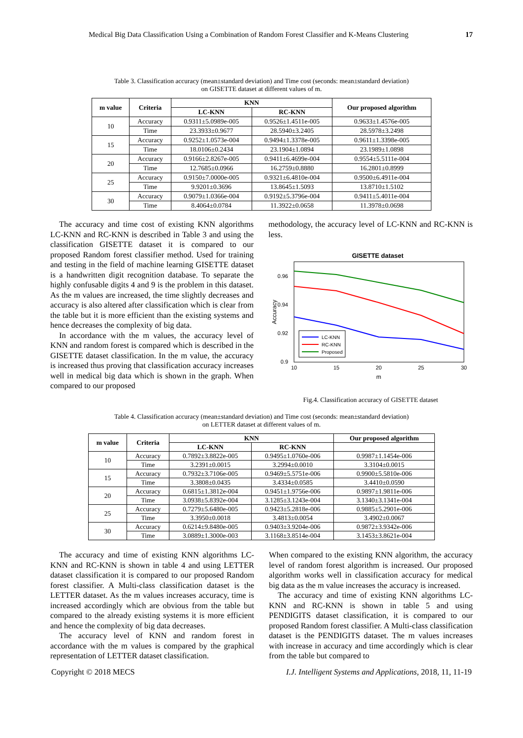Medical Big Data Classification Using a Combination of Random Forest Classifier and K-Means Clustering 17
Table 3. Classification accuracy (mean±standard deviation) and Time cost (seconds: mean±standard deviation)
on GISETTE dataset at different values of m.
| m value | Criteria | KNN | | Our proposed algorithm |
| --- | --- | --- | --- | --- |
| | | LC-KNN | RC-KNN | |
| 10 | Accuracy | 0.9311±5.0989e-005 | 0.9526±1.4511e-005 | 0.9633±1.4576e-005 |
| | Time | 23.3933±0.9677 | 28.5940±3.2405 | 28.5978±3.2498 |
| 15 | Accuracy | 0.9252±1.0573e-004 | 0.9494±1.3378e-005 | 0.9611±1.3398e-005 |
| | Time | 18.0106±0.2434 | 23.1904±1.0894 | 23.1989±1.0898 |
| 20 | Accuracy | 0.9166±2.8267e-005 | 0.9411±6.4699e-004 | 0.9554±5.5111e-004 |
| | Time | 12.7685±0.0966 | 16.2759±0.8880 | 16.2801±0.8999 |
| 25 | Accuracy | 0.9150±7.0000e-005 | 0.9321±6.4810e-004 | 0.9500±6.4911e-004 |
| | Time | 9.9201±0.3696 | 13.8645±1.5093 | 13.8710±1.5102 |
| 30 | Accuracy | 0.9079±1.0366e-004 | 0.9192±5.3796e-004 | 0.9411±5.4011e-004 |
| | Time | 8.4064±0.0784 | 11.3922±0.0658 | 11.3978±0.0698 |
The accuracy and time cost of existing KNN algorithms LC-KNN and RC-KNN is described in Table 3 and using the classification GISETTE dataset it is compared to our proposed Random forest classifier method. Used for training and testing in the field of machine learning GISETTE dataset is a handwritten digit recognition database. To separate the highly confusable digits 4 and 9 is the problem in this dataset. As the m values are increased, the time slightly decreases and accuracy is also altered after classification which is clear from the table but it is more efficient than the existing systems and hence decreases the complexity of big data.
In accordance with the m values, the accuracy level of KNN and random forest is compared which is described in the GISETTE dataset classification. In the m value, the accuracy is increased thus proving that classification accuracy increases well in medical big data which is shown in the graph. When compared to our proposed
methodology, the accuracy level of LC-KNN and RC-KNN is less.
GISETTE dataset
0.96
0.94
0.92
0.9
10
15
20
25
30
m
Accuracy
LC-KNN
RC-KNN
Proposed
Fig.4. Classification accuracy of GISETTE dataset
Table 4. Classification accuracy (mean±standard deviation) and Time cost (seconds: mean±standard deviation)
on LETTER dataset at different values of m.
| m value | Criteria | KNN | | Our proposed algorithm |
| --- | --- | --- | --- | --- |
| | | LC-KNN | RC-KNN | |
| 10 | Accuracy | 0.7892±3.8822e-005 | 0.9495±1.0760e-006 | 0.9987±1.1454e-006 |
| | Time | 3.2391±0.0015 | 3.2994±0.0010 | 3.3104±0.0015 |
| 15 | Accuracy | 0.7932±3.7106e-005 | 0.9469±5.5751e-006 | 0.9900±5.5810e-006 |
| | Time | 3.3808±0.0435 | 3.4334±0.0585 | 3.4410±0.0590 |
| 20 | Accuracy | 0.6815±1.3812e-004 | 0.9451±1.9756e-006 | 0.9897±1.9811e-006 |
| | Time | 3.0938±5.8392e-004 | 3.1285±3.1243e-004 | 3.1340±3.1341e-004 |
| 25 | Accuracy | 0.7279±5.6480e-005 | 0.9423±5.2818e-006 | 0.9885±5.2901e-006 |
| | Time | 3.3950±0.0018 | 3.4813±0.0054 | 3.4902±0.0067 |
| 30 | Accuracy | 0.6214±9.8480e-005 | 0.9403±3.9204e-006 | 0.9872±3.9342e-006 |
| | Time | 3.0889±1.3000e-003 | 3.1168±3.8514e-004 | 3.1453±3.8621e-004 |
The accuracy and time of existing KNN algorithms LC-KNN and RC-KNN is shown in table 4 and using LETTER dataset classification it is compared to our proposed Random forest classifier. A Multi-class classification dataset is the LETTER dataset. As the m values increases accuracy, time is increased accordingly which are obvious from the table but compared to the already existing systems it is more efficient and hence the complexity of big data decreases.
The accuracy level of KNN and random forest in accordance with the m values is compared by the graphical representation of LETTER dataset classification.
When compared to the existing KNN algorithm, the accuracy level of random forest algorithm is increased. Our proposed algorithm works well in classification accuracy for medical big data as the m value increases the accuracy is increased.
The accuracy and time of existing KNN algorithms LC-KNN and RC-KNN is shown in table 5 and using PENDIGITS dataset classification, it is compared to our proposed Random forest classifier. A Multi-class classification dataset is the PENDIGITS dataset. The m values increases with increase in accuracy and time accordingly which is clear from the table but compared to
Copyright © 2018 MECS I.J. Intelligent Systems and Applications, 2018, 11, 11-19